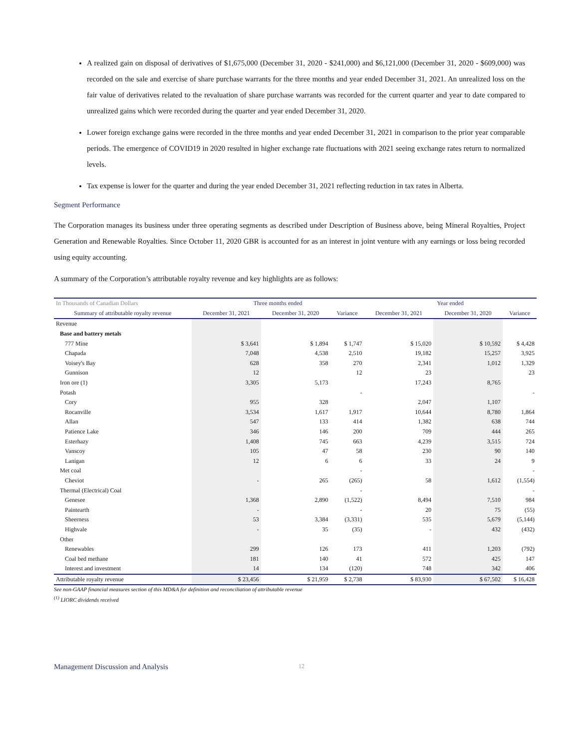A realized gain on disposal of derivatives of $1,675,000 (December 31, 2020 - $241,000) and $6,121,000 (December 31, 2020 - $609,000) was recorded on the sale and exercise of share purchase warrants for the three months and year ended December 31, 2021. An unrealized loss on the fair value of derivatives related to the revaluation of share purchase warrants was recorded for the current quarter and year to date compared to unrealized gains which were recorded during the quarter and year ended December 31, 2020.
Lower foreign exchange gains were recorded in the three months and year ended December 31, 2021 in comparison to the prior year comparable periods. The emergence of COVID19 in 2020 resulted in higher exchange rate fluctuations with 2021 seeing exchange rates return to normalized levels.
Tax expense is lower for the quarter and during the year ended December 31, 2021 reflecting reduction in tax rates in Alberta.
Segment Performance
The Corporation manages its business under three operating segments as described under Description of Business above, being Mineral Royalties, Project Generation and Renewable Royalties. Since October 11, 2020 GBR is accounted for as an interest in joint venture with any earnings or loss being recorded using equity accounting.
A summary of the Corporation’s attributable royalty revenue and key highlights are as follows:
| In Thousands of Canadian Dollars | Three months ended | | | Year ended | | |
| --- | --- | --- | --- | --- | --- | --- |
| Summary of attributable royalty revenue | December 31, 2021 | December 31, 2020 | Variance | December 31, 2021 | December 31, 2020 | Variance |
| Revenue | | | | | | |
| Base and battery metals | | | | | | |
| 777 Mine | $ 3,641 | $ 1,894 | $ 1,747 | $ 15,020 | $ 10,592 | $ 4,428 |
| Chapada | 7,048 | 4,538 | 2,510 | 19,182 | 15,257 | 3,925 |
| Voisey's Bay | 628 | 358 | 270 | 2,341 | 1,012 | 1,329 |
| Gunnison | 12 | | 12 | 23 | | 23 |
| Iron ore (1) | 3,305 | 5,173 | | 17,243 | 8,765 | |
| Potash | | | - | | | - |
| Cory | 955 | 328 | | 2,047 | 1,107 | |
| Rocanville | 3,534 | 1,617 | 1,917 | 10,644 | 8,780 | 1,864 |
| Allan | 547 | 133 | 414 | 1,382 | 638 | 744 |
| Patience Lake | 346 | 146 | 200 | 709 | 444 | 265 |
| Esterhazy | 1,408 | 745 | 663 | 4,239 | 3,515 | 724 |
| Vanscoy | 105 | 47 | 58 | 230 | 90 | 140 |
| Lanigan | 12 | 6 | 6 | 33 | 24 | 9 |
| Met coal | | | - | | | - |
| Cheviot | - | 265 | (265) | 58 | 1,612 | (1,554) |
| Thermal (Electrical) Coal | | | - | | | - |
| Genesee | 1,368 | 2,890 | (1,522) | 8,494 | 7,510 | 984 |
| Paintearth | - | | - | 20 | 75 | (55) |
| Sheerness | 53 | 3,384 | (3,331) | 535 | 5,679 | (5,144) |
| Highvale | - | 35 | (35) | - | 432 | (432) |
| Other | | | | | | |
| Renewables | 299 | 126 | 173 | 411 | 1,203 | (792) |
| Coal bed methane | 181 | 140 | 41 | 572 | 425 | 147 |
| Interest and investment | 14 | 134 | (120) | 748 | 342 | 406 |
| Attributable royalty revenue | $ 23,456 | $ 21,959 | $ 2,738 | $ 83,930 | $ 67,502 | $ 16,428 |
See non-GAAP financial measures section of this MD&A for definition and reconciliation of attributable revenue
<sup>(1)</sup> LIORC dividends received
Management Discussion and Analysis 12